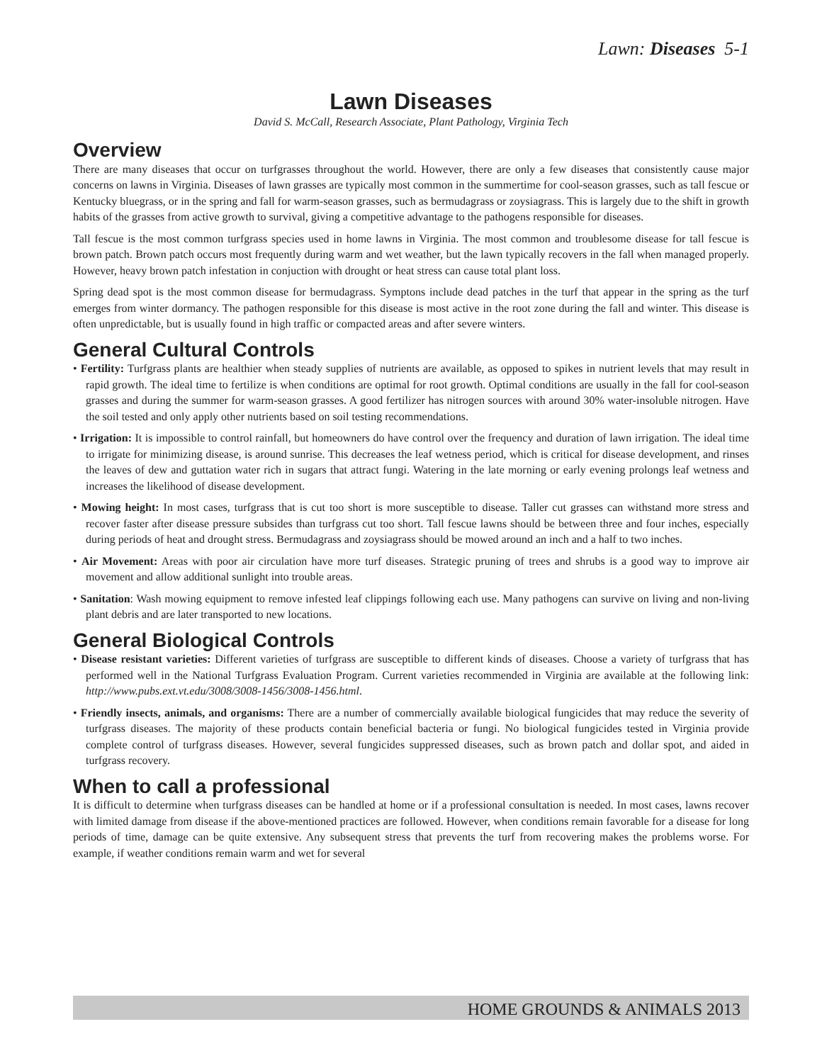Lawn: Diseases 5-1
Lawn Diseases
David S. McCall, Research Associate, Plant Pathology, Virginia Tech
Overview
There are many diseases that occur on turfgrasses throughout the world. However, there are only a few diseases that consistently cause major concerns on lawns in Virginia. Diseases of lawn grasses are typically most common in the summertime for cool-season grasses, such as tall fescue or Kentucky bluegrass, or in the spring and fall for warm-season grasses, such as bermudagrass or zoysiagrass. This is largely due to the shift in growth habits of the grasses from active growth to survival, giving a competitive advantage to the pathogens responsible for diseases.
Tall fescue is the most common turfgrass species used in home lawns in Virginia. The most common and troublesome disease for tall fescue is brown patch. Brown patch occurs most frequently during warm and wet weather, but the lawn typically recovers in the fall when managed properly. However, heavy brown patch infestation in conjuction with drought or heat stress can cause total plant loss.
Spring dead spot is the most common disease for bermudagrass. Symptons include dead patches in the turf that appear in the spring as the turf emerges from winter dormancy. The pathogen responsible for this disease is most active in the root zone during the fall and winter. This disease is often unpredictable, but is usually found in high traffic or compacted areas and after severe winters.
General Cultural Controls
• Fertility: Turfgrass plants are healthier when steady supplies of nutrients are available, as opposed to spikes in nutrient levels that may result in rapid growth. The ideal time to fertilize is when conditions are optimal for root growth. Optimal conditions are usually in the fall for cool-season grasses and during the summer for warm-season grasses. A good fertilizer has nitrogen sources with around 30% water-insoluble nitrogen. Have the soil tested and only apply other nutrients based on soil testing recommendations.
• Irrigation: It is impossible to control rainfall, but homeowners do have control over the frequency and duration of lawn irrigation. The ideal time to irrigate for minimizing disease, is around sunrise. This decreases the leaf wetness period, which is critical for disease development, and rinses the leaves of dew and guttation water rich in sugars that attract fungi. Watering in the late morning or early evening prolongs leaf wetness and increases the likelihood of disease development.
• Mowing height: In most cases, turfgrass that is cut too short is more susceptible to disease. Taller cut grasses can withstand more stress and recover faster after disease pressure subsides than turfgrass cut too short. Tall fescue lawns should be between three and four inches, especially during periods of heat and drought stress. Bermudagrass and zoysiagrass should be mowed around an inch and a half to two inches.
• Air Movement: Areas with poor air circulation have more turf diseases. Strategic pruning of trees and shrubs is a good way to improve air movement and allow additional sunlight into trouble areas.
• Sanitation: Wash mowing equipment to remove infested leaf clippings following each use. Many pathogens can survive on living and non-living plant debris and are later transported to new locations.
General Biological Controls
• Disease resistant varieties: Different varieties of turfgrass are susceptible to different kinds of diseases. Choose a variety of turfgrass that has performed well in the National Turfgrass Evaluation Program. Current varieties recommended in Virginia are available at the following link: http://www.pubs.ext.vt.edu/3008/3008-1456/3008-1456.html.
• Friendly insects, animals, and organisms: There are a number of commercially available biological fungicides that may reduce the severity of turfgrass diseases. The majority of these products contain beneficial bacteria or fungi. No biological fungicides tested in Virginia provide complete control of turfgrass diseases. However, several fungicides suppressed diseases, such as brown patch and dollar spot, and aided in turfgrass recovery.
When to call a professional
It is difficult to determine when turfgrass diseases can be handled at home or if a professional consultation is needed. In most cases, lawns recover with limited damage from disease if the above-mentioned practices are followed. However, when conditions remain favorable for a disease for long periods of time, damage can be quite extensive. Any subsequent stress that prevents the turf from recovering makes the problems worse. For example, if weather conditions remain warm and wet for several
HOME GROUNDS & ANIMALS 2013